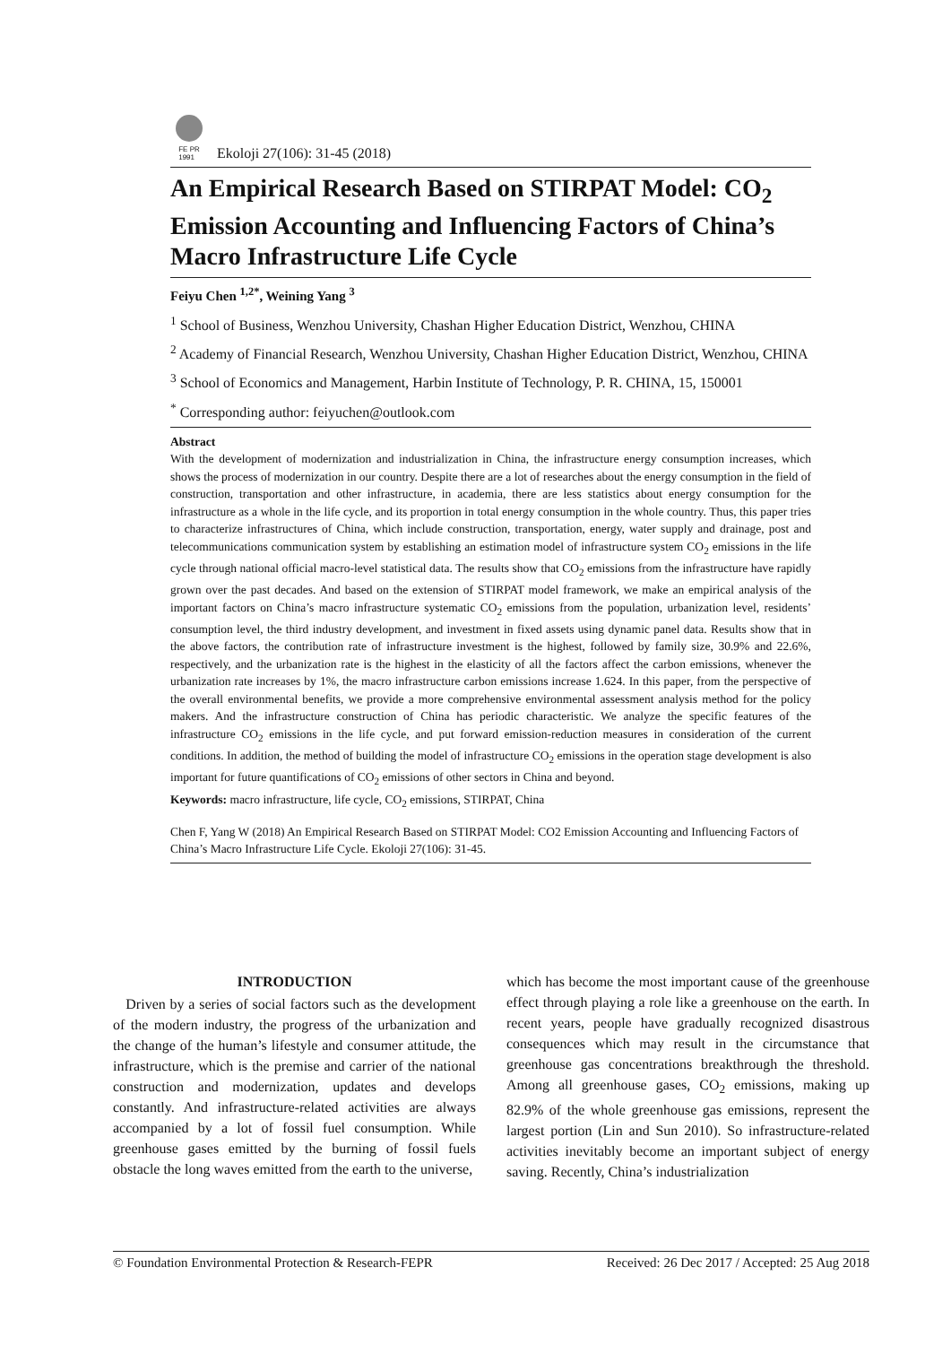FE PR
1991
Ekoloji 27(106): 31-45 (2018)
An Empirical Research Based on STIRPAT Model: CO<sub>2</sub> Emission Accounting and Influencing Factors of China’s Macro Infrastructure Life Cycle
Feiyu Chen <sup>1,2*</sup>, Weining Yang <sup>3</sup>
<sup>1</sup> School of Business, Wenzhou University, Chashan Higher Education District, Wenzhou, CHINA
<sup>2</sup> Academy of Financial Research, Wenzhou University, Chashan Higher Education District, Wenzhou, CHINA
<sup>3</sup> School of Economics and Management, Harbin Institute of Technology, P. R. CHINA, 15, 150001
<sup>*</sup> Corresponding author: feiyuchen@outlook.com
Abstract
With the development of modernization and industrialization in China, the infrastructure energy consumption increases, which shows the process of modernization in our country. Despite there are a lot of researches about the energy consumption in the field of construction, transportation and other infrastructure, in academia, there are less statistics about energy consumption for the infrastructure as a whole in the life cycle, and its proportion in total energy consumption in the whole country. Thus, this paper tries to characterize infrastructures of China, which include construction, transportation, energy, water supply and drainage, post and telecommunications communication system by establishing an estimation model of infrastructure system CO<sub>2</sub> emissions in the life cycle through national official macro-level statistical data. The results show that CO<sub>2</sub> emissions from the infrastructure have rapidly grown over the past decades. And based on the extension of STIRPAT model framework, we make an empirical analysis of the important factors on China’s macro infrastructure systematic CO<sub>2</sub> emissions from the population, urbanization level, residents’ consumption level, the third industry development, and investment in fixed assets using dynamic panel data. Results show that in the above factors, the contribution rate of infrastructure investment is the highest, followed by family size, 30.9% and 22.6%, respectively, and the urbanization rate is the highest in the elasticity of all the factors affect the carbon emissions, whenever the urbanization rate increases by 1%, the macro infrastructure carbon emissions increase 1.624. In this paper, from the perspective of the overall environmental benefits, we provide a more comprehensive environmental assessment analysis method for the policy makers. And the infrastructure construction of China has periodic characteristic. We analyze the specific features of the infrastructure CO<sub>2</sub> emissions in the life cycle, and put forward emission-reduction measures in consideration of the current conditions. In addition, the method of building the model of infrastructure CO<sub>2</sub> emissions in the operation stage development is also important for future quantifications of CO<sub>2</sub> emissions of other sectors in China and beyond.
Keywords: macro infrastructure, life cycle, CO<sub>2</sub> emissions, STIRPAT, China
Chen F, Yang W (2018) An Empirical Research Based on STIRPAT Model: CO2 Emission Accounting and Influencing Factors of China’s Macro Infrastructure Life Cycle. Ekoloji 27(106): 31-45.
INTRODUCTION
Driven by a series of social factors such as the development of the modern industry, the progress of the urbanization and the change of the human’s lifestyle and consumer attitude, the infrastructure, which is the premise and carrier of the national construction and modernization, updates and develops constantly. And infrastructure-related activities are always accompanied by a lot of fossil fuel consumption. While greenhouse gases emitted by the burning of fossil fuels obstacle the long waves emitted from the earth to the universe,
which has become the most important cause of the greenhouse effect through playing a role like a greenhouse on the earth. In recent years, people have gradually recognized disastrous consequences which may result in the circumstance that greenhouse gas concentrations breakthrough the threshold. Among all greenhouse gases, CO<sub>2</sub> emissions, making up 82.9% of the whole greenhouse gas emissions, represent the largest portion (Lin and Sun 2010). So infrastructure-related activities inevitably become an important subject of energy saving. Recently, China’s industrialization
© Foundation Environmental Protection & Research-FEPR Received: 26 Dec 2017 / Accepted: 25 Aug 2018